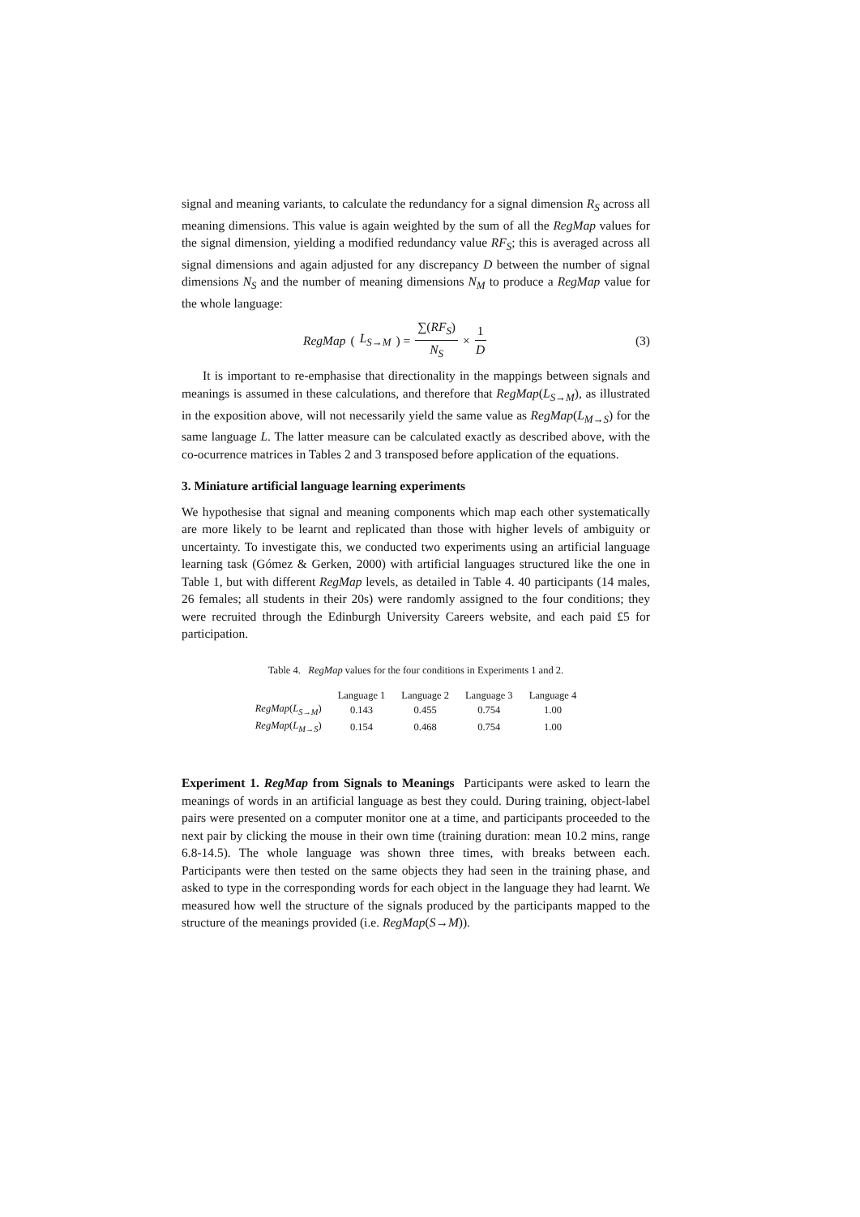signal and meaning variants, to calculate the redundancy for a signal dimension R<sub>S</sub> across all meaning dimensions. This value is again weighted by the sum of all the RegMap values for the signal dimension, yielding a modified redundancy value RF<sub>S</sub>; this is averaged across all signal dimensions and again adjusted for any discrepancy D between the number of signal dimensions N<sub>S</sub> and the number of meaning dimensions N<sub>M</sub> to produce a RegMap value for the whole language:
RegMap (L<sub>S→M</sub>) = ∑(RF<sub>S</sub>) N<sub>S</sub> × 1 D
(3)
It is important to re-emphasise that directionality in the mappings between signals and meanings is assumed in these calculations, and therefore that RegMap(L<sub>S→M</sub>), as illustrated in the exposition above, will not necessarily yield the same value as RegMap(L<sub>M→S</sub>) for the same language L. The latter measure can be calculated exactly as described above, with the co-ocurrence matrices in Tables 2 and 3 transposed before application of the equations.
3. Miniature artificial language learning experiments
We hypothesise that signal and meaning components which map each other systematically are more likely to be learnt and replicated than those with higher levels of ambiguity or uncertainty. To investigate this, we conducted two experiments using an artificial language learning task (Gómez & Gerken, 2000) with artificial languages structured like the one in Table 1, but with different RegMap levels, as detailed in Table 4. 40 participants (14 males, 26 females; all students in their 20s) were randomly assigned to the four conditions; they were recruited through the Edinburgh University Careers website, and each paid £5 for participation.
Table 4. RegMap values for the four conditions in Experiments 1 and 2.
| | Language 1 | Language 2 | Language 3 | Language 4 |
| --- | --- | --- | --- | --- |
| RegMap ( L<sub>S→M</sub> ) | 0.143 | 0.455 | 0.754 | 1.00 |
| RegMap ( L<sub>M→S</sub> ) | 0.154 | 0.468 | 0.754 | 1.00 |
Experiment 1. RegMap from Signals to Meanings Participants were asked to learn the meanings of words in an artificial language as best they could. During training, object-label pairs were presented on a computer monitor one at a time, and participants proceeded to the next pair by clicking the mouse in their own time (training duration: mean 10.2 mins, range 6.8-14.5). The whole language was shown three times, with breaks between each. Participants were then tested on the same objects they had seen in the training phase, and asked to type in the corresponding words for each object in the language they had learnt. We measured how well the structure of the signals produced by the participants mapped to the structure of the meanings provided (i.e. RegMap(S→M)).